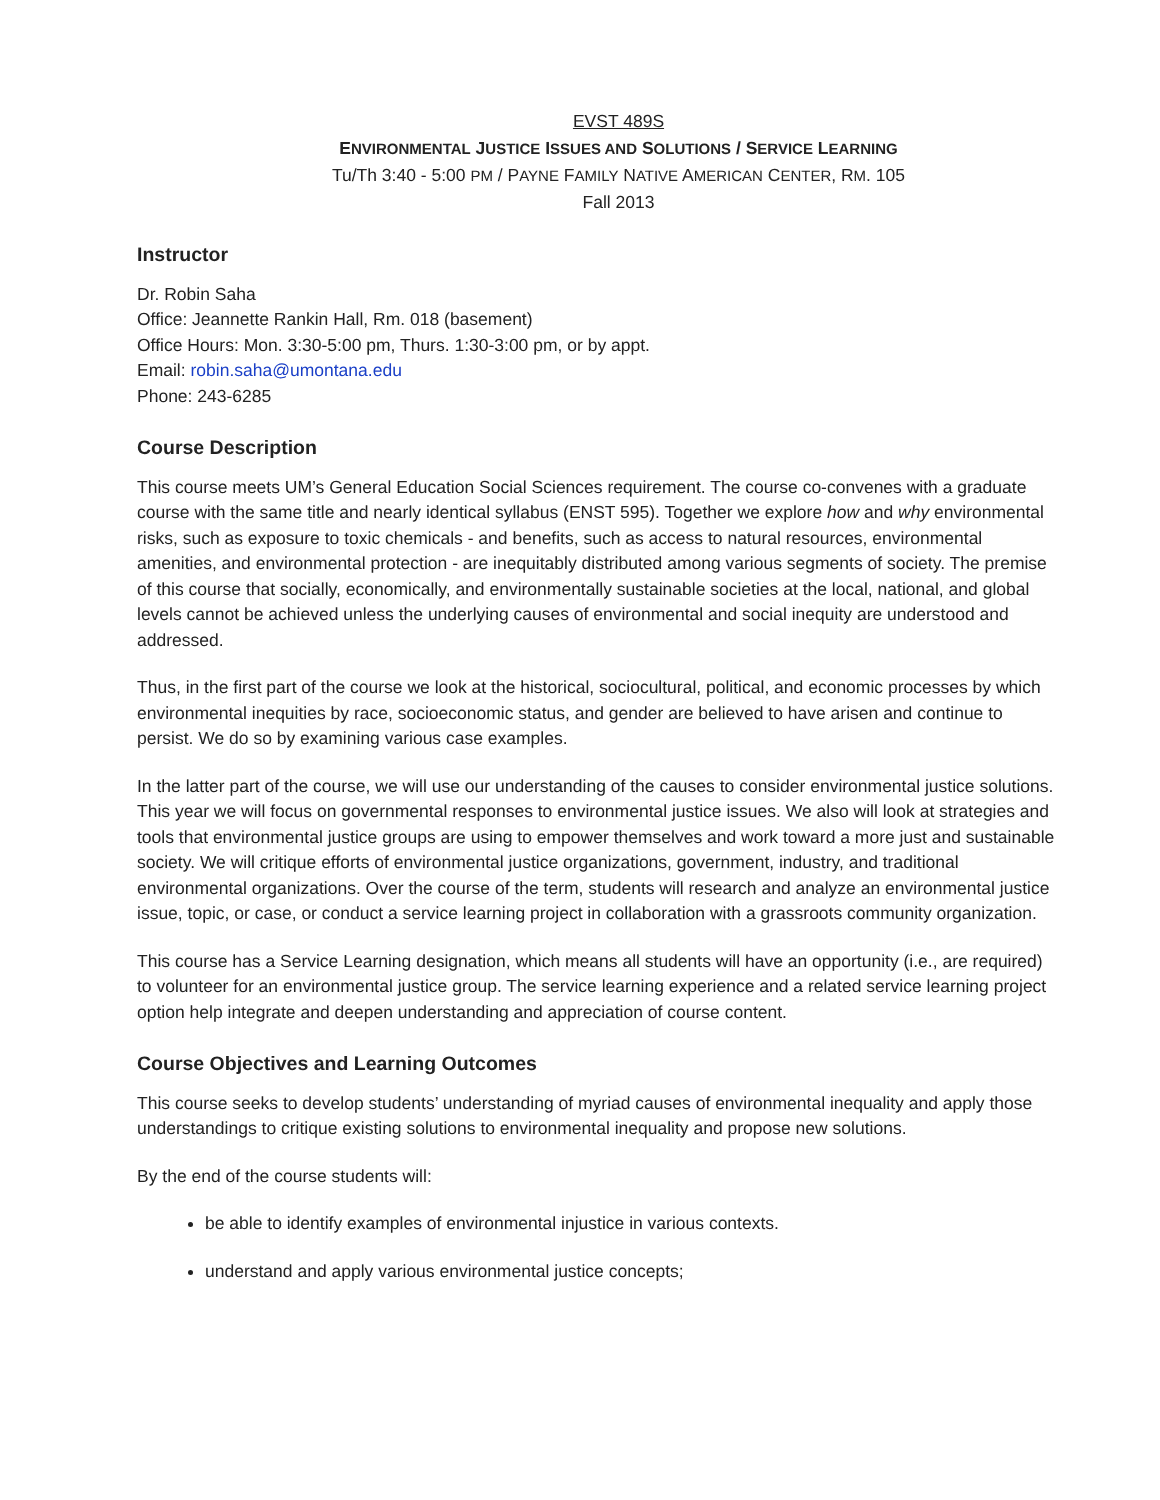EVST 489S
ENVIRONMENTAL JUSTICE ISSUES AND SOLUTIONS / SERVICE LEARNING
Tu/Th 3:40 - 5:00 PM / PAYNE FAMILY NATIVE AMERICAN CENTER, RM. 105
Fall 2013
Instructor
Dr. Robin Saha
Office: Jeannette Rankin Hall, Rm. 018 (basement)
Office Hours: Mon. 3:30-5:00 pm, Thurs. 1:30-3:00 pm, or by appt.
Email: robin.saha@umontana.edu
Phone: 243-6285
Course Description
This course meets UM’s General Education Social Sciences requirement. The course co-convenes with a graduate course with the same title and nearly identical syllabus (ENST 595). Together we explore how and why environmental risks, such as exposure to toxic chemicals - and benefits, such as access to natural resources, environmental amenities, and environmental protection - are inequitably distributed among various segments of society. The premise of this course that socially, economically, and environmentally sustainable societies at the local, national, and global levels cannot be achieved unless the underlying causes of environmental and social inequity are understood and addressed.
Thus, in the first part of the course we look at the historical, sociocultural, political, and economic processes by which environmental inequities by race, socioeconomic status, and gender are believed to have arisen and continue to persist. We do so by examining various case examples.
In the latter part of the course, we will use our understanding of the causes to consider environmental justice solutions. This year we will focus on governmental responses to environmental justice issues. We also will look at strategies and tools that environmental justice groups are using to empower themselves and work toward a more just and sustainable society. We will critique efforts of environmental justice organizations, government, industry, and traditional environmental organizations. Over the course of the term, students will research and analyze an environmental justice issue, topic, or case, or conduct a service learning project in collaboration with a grassroots community organization.
This course has a Service Learning designation, which means all students will have an opportunity (i.e., are required) to volunteer for an environmental justice group. The service learning experience and a related service learning project option help integrate and deepen understanding and appreciation of course content.
Course Objectives and Learning Outcomes
This course seeks to develop students’ understanding of myriad causes of environmental inequality and apply those understandings to critique existing solutions to environmental inequality and propose new solutions.
By the end of the course students will:
be able to identify examples of environmental injustice in various contexts.
understand and apply various environmental justice concepts;